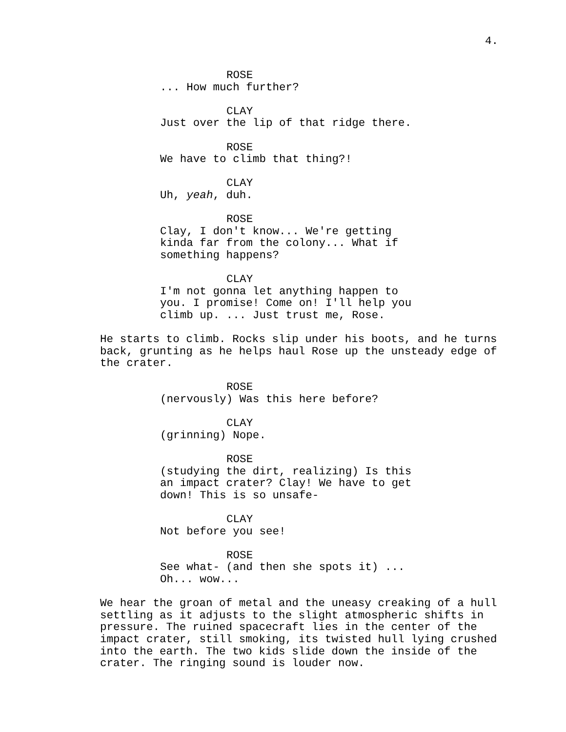4.
ROSE
... How much further?
CLAY
Just over the lip of that ridge there.
ROSE
We have to climb that thing?!
CLAY
Uh, yeah, duh.
ROSE
Clay, I don't know... We're getting kinda far from the colony... What if something happens?
CLAY
I'm not gonna let anything happen to you. I promise! Come on! I'll help you climb up. ... Just trust me, Rose.
He starts to climb. Rocks slip under his boots, and he turns back, grunting as he helps haul Rose up the unsteady edge of the crater.
ROSE
(nervously) Was this here before?
CLAY
(grinning) Nope.
ROSE
(studying the dirt, realizing) Is this an impact crater? Clay! We have to get down! This is so unsafe-
CLAY
Not before you see!
ROSE
See what- (and then she spots it) ... Oh... wow...
We hear the groan of metal and the uneasy creaking of a hull settling as it adjusts to the slight atmospheric shifts in pressure. The ruined spacecraft lies in the center of the impact crater, still smoking, its twisted hull lying crushed into the earth. The two kids slide down the inside of the crater. The ringing sound is louder now.